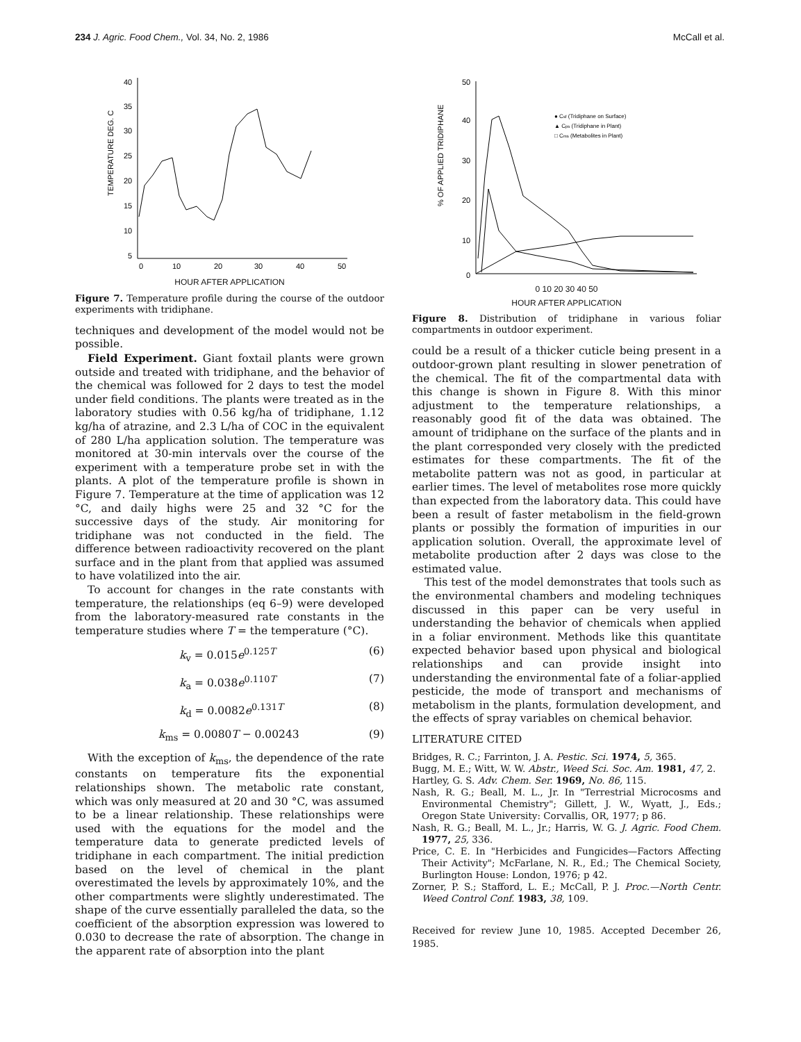234 J. Agric. Food Chem., Vol. 34, No. 2, 1986 McCall et al.
TEMPERATURE DEG. C
40
35
30
25
20
15
10
5
0
10
20
30
40
50
HOUR AFTER APPLICATION
Figure 7. Temperature profile during the course of the outdoor experiments with tridiphane.
techniques and development of the model would not be possible.
Field Experiment. Giant foxtail plants were grown outside and treated with tridiphane, and the behavior of the chemical was followed for 2 days to test the model under field conditions. The plants were treated as in the laboratory studies with 0.56 kg/ha of tridiphane, 1.12 kg/ha of atrazine, and 2.3 L/ha of COC in the equivalent of 280 L/ha application solution. The temperature was monitored at 30-min intervals over the course of the experiment with a temperature probe set in with the plants. A plot of the temperature profile is shown in Figure 7. Temperature at the time of application was 12 °C, and daily highs were 25 and 32 °C for the successive days of the study. Air monitoring for tridiphane was not conducted in the field. The difference between radioactivity recovered on the plant surface and in the plant from that applied was assumed to have volatilized into the air.
To account for changes in the rate constants with temperature, the relationships (eq 6–9) were developed from the laboratory-measured rate constants in the temperature studies where T = the temperature (°C).
k<sub>v</sub> = 0.015e<sup>0.125T</sup> (6)
k<sub>a</sub> = 0.038e<sup>0.110T</sup> (7)
k<sub>d</sub> = 0.0082e<sup>0.131T</sup> (8)
k<sub>ms</sub> = 0.0080T − 0.00243 (9)
With the exception of k<sub>ms</sub>, the dependence of the rate constants on temperature fits the exponential relationships shown. The metabolic rate constant, which was only measured at 20 and 30 °C, was assumed to be a linear relationship. These relationships were used with the equations for the model and the temperature data to generate predicted levels of tridiphane in each compartment. The initial prediction based on the level of chemical in the plant overestimated the levels by approximately 10%, and the other compartments were slightly underestimated. The shape of the curve essentially paralleled the data, so the coefficient of the absorption expression was lowered to 0.030 to decrease the rate of absorption. The change in the apparent rate of absorption into the plant
% OF APPLIED TRIDIPHANE
50
40
30
20
10
0
● Csf (Tridiphane on Surface)
▲ Cps (Tridiphane in Plant)
□ Cms (Metabolites in Plant)
0 10 20 30 40 50
HOUR AFTER APPLICATION
Figure 8. Distribution of tridiphane in various foliar compartments in outdoor experiment.
could be a result of a thicker cuticle being present in a outdoor-grown plant resulting in slower penetration of the chemical. The fit of the compartmental data with this change is shown in Figure 8. With this minor adjustment to the temperature relationships, a reasonably good fit of the data was obtained. The amount of tridiphane on the surface of the plants and in the plant corresponded very closely with the predicted estimates for these compartments. The fit of the metabolite pattern was not as good, in particular at earlier times. The level of metabolites rose more quickly than expected from the laboratory data. This could have been a result of faster metabolism in the field-grown plants or possibly the formation of impurities in our application solution. Overall, the approximate level of metabolite production after 2 days was close to the estimated value.
This test of the model demonstrates that tools such as the environmental chambers and modeling techniques discussed in this paper can be very useful in understanding the behavior of chemicals when applied in a foliar environment. Methods like this quantitate expected behavior based upon physical and biological relationships and can provide insight into understanding the environmental fate of a foliar-applied pesticide, the mode of transport and mechanisms of metabolism in the plants, formulation development, and the effects of spray variables on chemical behavior.
LITERATURE CITED
Bridges, R. C.; Farrinton, J. A. Pestic. Sci. 1974, 5, 365.
Bugg, M. E.; Witt, W. W. Abstr., Weed Sci. Soc. Am. 1981, 47, 2.
Hartley, G. S. Adv. Chem. Ser. 1969, No. 86, 115.
Nash, R. G.; Beall, M. L., Jr. In "Terrestrial Microcosms and Environmental Chemistry"; Gillett, J. W., Wyatt, J., Eds.; Oregon State University: Corvallis, OR, 1977; p 86.
Nash, R. G.; Beall, M. L., Jr.; Harris, W. G. J. Agric. Food Chem. 1977, 25, 336.
Price, C. E. In "Herbicides and Fungicides—Factors Affecting Their Activity"; McFarlane, N. R., Ed.; The Chemical Society, Burlington House: London, 1976; p 42.
Zorner, P. S.; Stafford, L. E.; McCall, P. J. Proc.—North Centr. Weed Control Conf. 1983, 38, 109.
Received for review June 10, 1985. Accepted December 26, 1985.